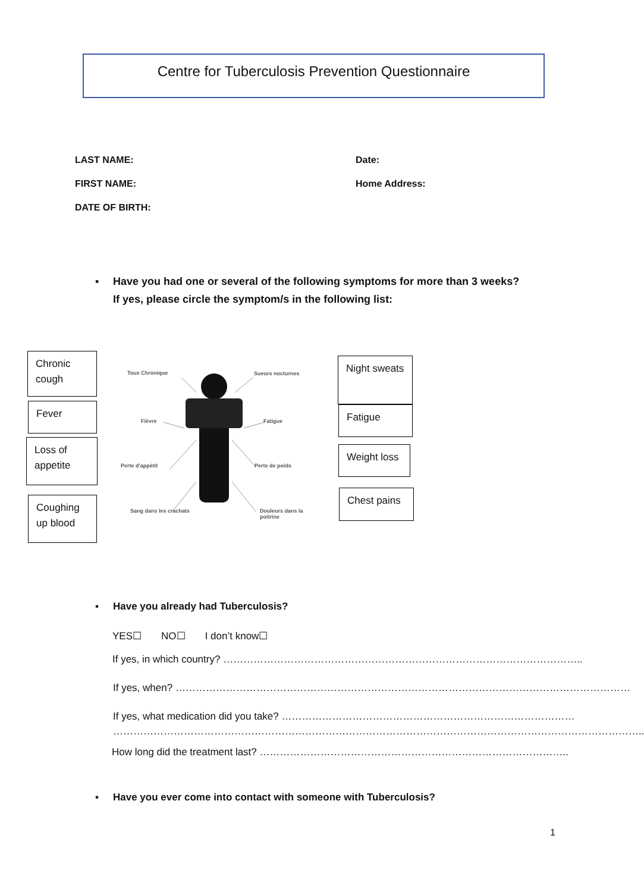Centre for Tuberculosis Prevention Questionnaire
LAST NAME: Date:
FIRST NAME: Home Address:
DATE OF BIRTH:
▪ Have you had one or several of the following symptoms for more than 3 weeks?
If yes, please circle the symptom/s in the following list:
Chronic cough
Fever
Loss of appetite
Coughing up blood
Toux Chronique Sueurs nocturnes
Fièvre Fatigue
Perte d'appétit Perte de poids
Sang dans les crachats Douleurs dans la poitrine
Night sweats
Fatigue
Weight loss
Chest pains
▪ Have you already had Tuberculosis?
YES☐ NO☐ I don’t know☐
If yes, in which country? ……………………………………………………………………………………………..
If yes, when? ………………………………………………………………………………………………………………………
If yes, what medication did you take? ……………………………………………………………………………
…………………………………………………………………………………………………………………………………………..
How long did the treatment last? ………………………………………………………………………………..
▪ Have you ever come into contact with someone with Tuberculosis?
1